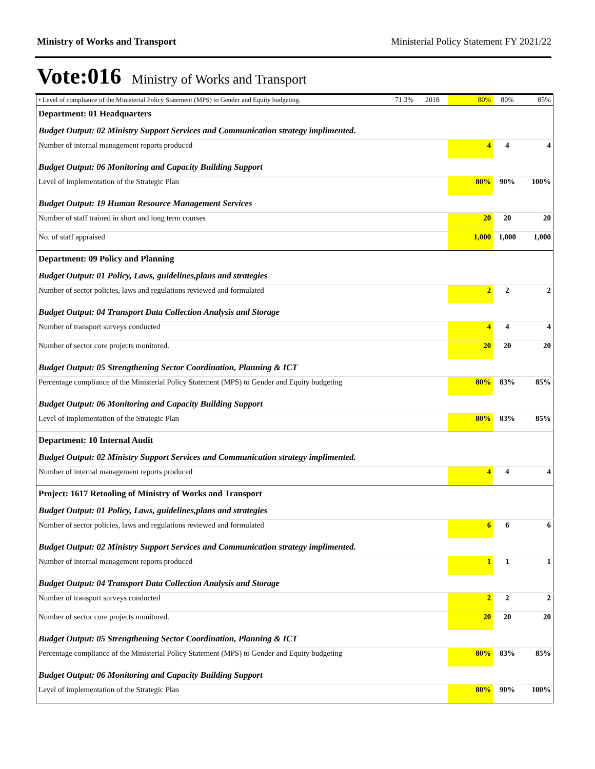Ministry of Works and Transport Ministerial Policy Statement FY 2021/22
Vote:016 Ministry of Works and Transport
| • Level of compliance of the Ministerial Policy Statement (MPS) to Gender and Equity budgeting. | 71.3% | 2018 | 80% | 80% | 85% |
| Department: 01 Headquarters | | | | | |
| Budget Output: 02 Ministry Support Services and Communication strategy implimented. | | | | | |
| Number of internal management reports produced | | | 4 | 4 | 4 |
| Budget Output: 06 Monitoring and Capacity Building Support | | | | | |
| Level of implementation of the Strategic Plan | | | 80% | 90% | 100% |
| Budget Output: 19 Human Resource Management Services | | | | | |
| Number of staff trained in short and long term courses | | | 20 | 20 | 20 |
| No. of staff appraised | | | 1,000 | 1,000 | 1,000 |
| Department: 09 Policy and Planning | | | | | |
| Budget Output: 01 Policy, Laws, guidelines,plans and strategies | | | | | |
| Number of sector policies, laws and regulations reviewed and formulated | | | 2 | 2 | 2 |
| Budget Output: 04 Transport Data Collection Analysis and Storage | | | | | |
| Number of transport surveys conducted | | | 4 | 4 | 4 |
| Number of sector core projects monitored. | | | 20 | 20 | 20 |
| Budget Output: 05 Strengthening Sector Coordination, Planning & ICT | | | | | |
| Percentage compliance of the Ministerial Policy Statement (MPS) to Gender and Equity budgeting | | | 80% | 83% | 85% |
| Budget Output: 06 Monitoring and Capacity Building Support | | | | | |
| Level of implementation of the Strategic Plan | | | 80% | 83% | 85% |
| Department: 10 Internal Audit | | | | | |
| Budget Output: 02 Ministry Support Services and Communication strategy implimented. | | | | | |
| Number of internal management reports produced | | | 4 | 4 | 4 |
| Project: 1617 Retooling of Ministry of Works and Transport | | | | | |
| Budget Output: 01 Policy, Laws, guidelines,plans and strategies | | | | | |
| Number of sector policies, laws and regulations reviewed and formulated | | | 6 | 6 | 6 |
| Budget Output: 02 Ministry Support Services and Communication strategy implimented. | | | | | |
| Number of internal management reports produced | | | 1 | 1 | 1 |
| Budget Output: 04 Transport Data Collection Analysis and Storage | | | | | |
| Number of transport surveys conducted | | | 2 | 2 | 2 |
| Number of sector core projects monitored. | | | 20 | 20 | 20 |
| Budget Output: 05 Strengthening Sector Coordination, Planning & ICT | | | | | |
| Percentage compliance of the Ministerial Policy Statement (MPS) to Gender and Equity budgeting | | | 80% | 83% | 85% |
| Budget Output: 06 Monitoring and Capacity Building Support | | | | | |
| Level of implementation of the Strategic Plan | | | 80% | 90% | 100% |